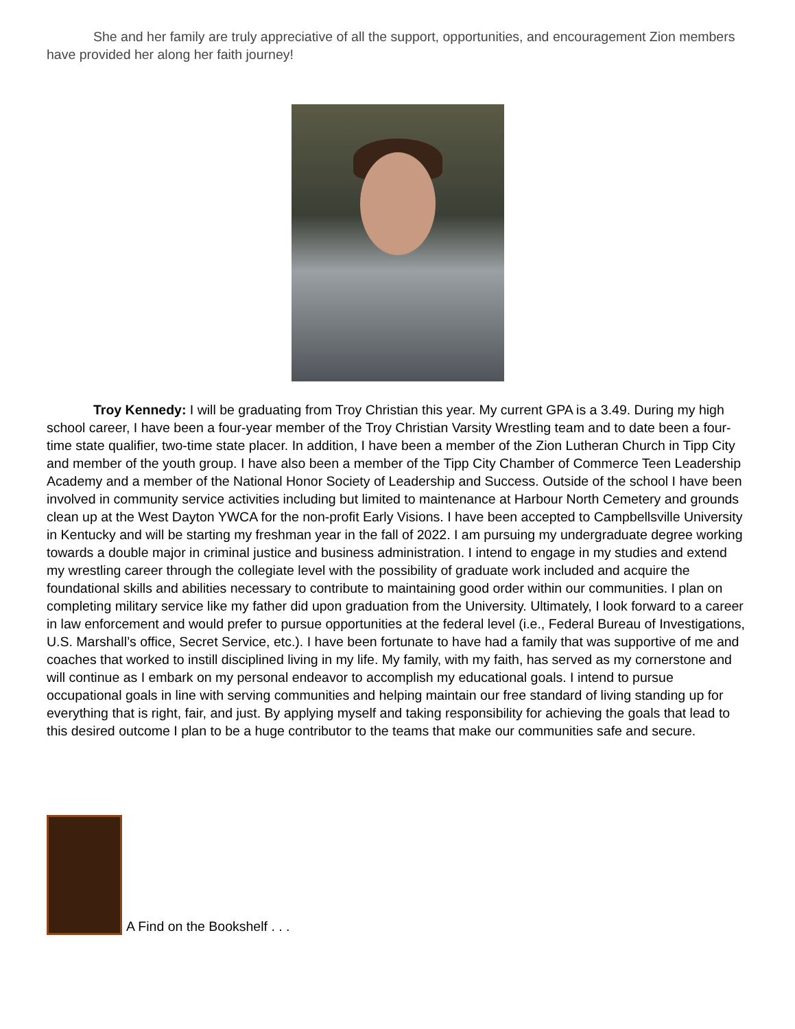She and her family are truly appreciative of all the support, opportunities, and encouragement Zion members have provided her along her faith journey!
Troy Kennedy: I will be graduating from Troy Christian this year. My current GPA is a 3.49. During my high school career, I have been a four-year member of the Troy Christian Varsity Wrestling team and to date been a four-time state qualifier, two-time state placer. In addition, I have been a member of the Zion Lutheran Church in Tipp City and member of the youth group. I have also been a member of the Tipp City Chamber of Commerce Teen Leadership Academy and a member of the National Honor Society of Leadership and Success. Outside of the school I have been involved in community service activities including but limited to maintenance at Harbour North Cemetery and grounds clean up at the West Dayton YWCA for the non-profit Early Visions. I have been accepted to Campbellsville University in Kentucky and will be starting my freshman year in the fall of 2022. I am pursuing my undergraduate degree working towards a double major in criminal justice and business administration. I intend to engage in my studies and extend my wrestling career through the collegiate level with the possibility of graduate work included and acquire the foundational skills and abilities necessary to contribute to maintaining good order within our communities. I plan on completing military service like my father did upon graduation from the University. Ultimately, I look forward to a career in law enforcement and would prefer to pursue opportunities at the federal level (i.e., Federal Bureau of Investigations, U.S. Marshall’s office, Secret Service, etc.). I have been fortunate to have had a family that was supportive of me and coaches that worked to instill disciplined living in my life. My family, with my faith, has served as my cornerstone and will continue as I embark on my personal endeavor to accomplish my educational goals. I intend to pursue occupational goals in line with serving communities and helping maintain our free standard of living standing up for everything that is right, fair, and just. By applying myself and taking responsibility for achieving the goals that lead to this desired outcome I plan to be a huge contributor to the teams that make our communities safe and secure.
A Find on the Bookshelf . . .